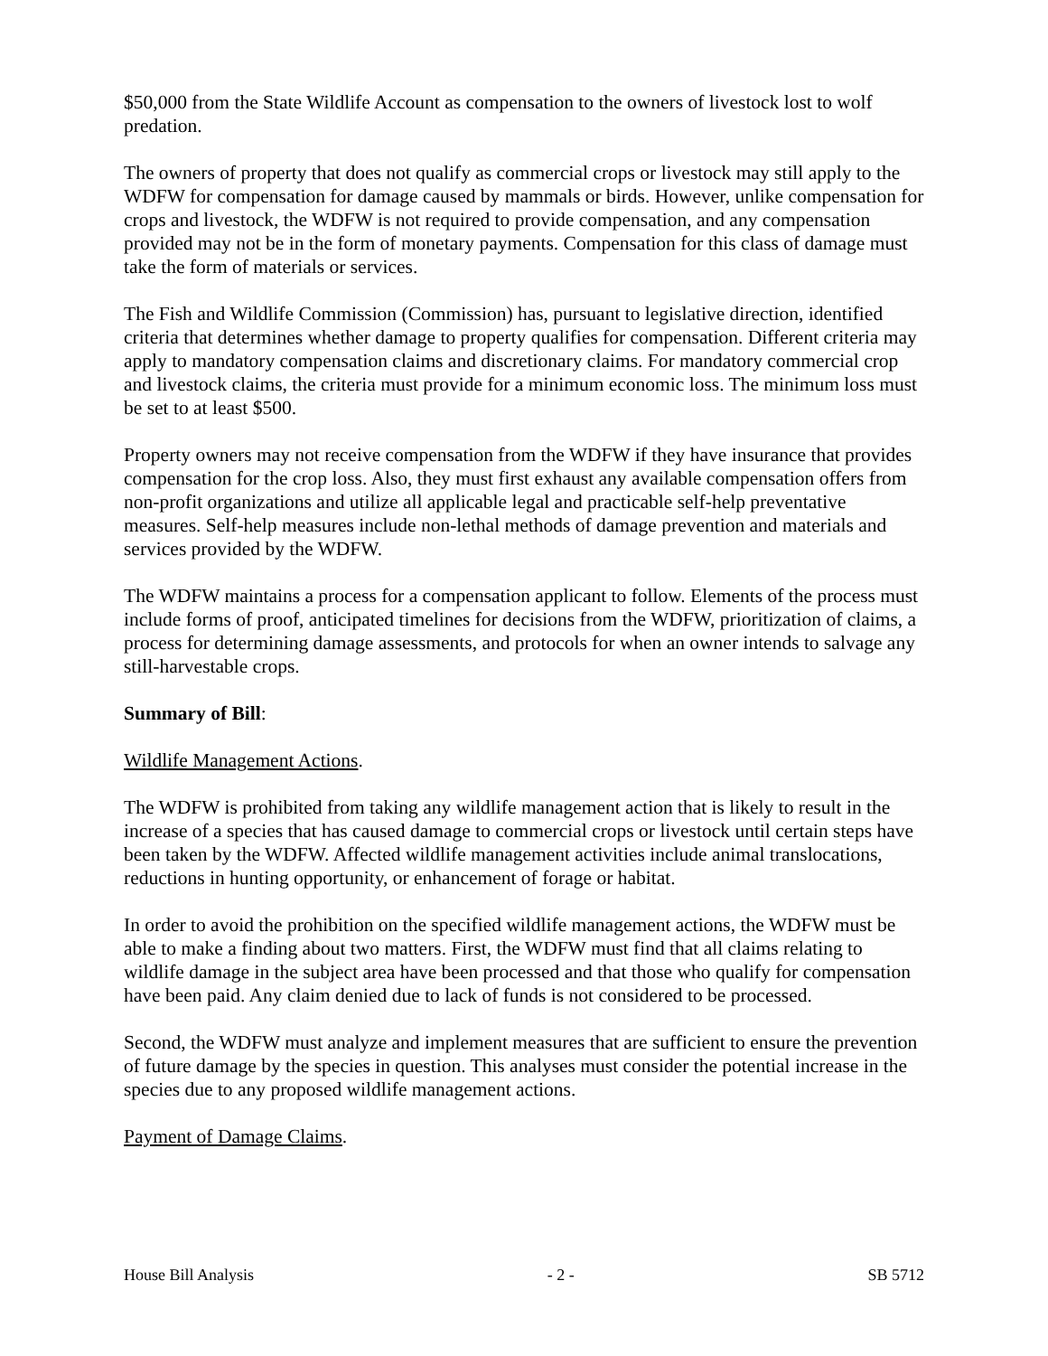$50,000 from the State Wildlife Account as compensation to the owners of livestock lost to wolf predation.
The owners of property that does not qualify as commercial crops or livestock may still apply to the WDFW for compensation for damage caused by mammals or birds. However, unlike compensation for crops and livestock, the WDFW is not required to provide compensation, and any compensation provided may not be in the form of monetary payments. Compensation for this class of damage must take the form of materials or services.
The Fish and Wildlife Commission (Commission) has, pursuant to legislative direction, identified criteria that determines whether damage to property qualifies for compensation. Different criteria may apply to mandatory compensation claims and discretionary claims. For mandatory commercial crop and livestock claims, the criteria must provide for a minimum economic loss. The minimum loss must be set to at least $500.
Property owners may not receive compensation from the WDFW if they have insurance that provides compensation for the crop loss. Also, they must first exhaust any available compensation offers from non-profit organizations and utilize all applicable legal and practicable self-help preventative measures. Self-help measures include non-lethal methods of damage prevention and materials and services provided by the WDFW.
The WDFW maintains a process for a compensation applicant to follow. Elements of the process must include forms of proof, anticipated timelines for decisions from the WDFW, prioritization of claims, a process for determining damage assessments, and protocols for when an owner intends to salvage any still-harvestable crops.
Summary of Bill:
Wildlife Management Actions.
The WDFW is prohibited from taking any wildlife management action that is likely to result in the increase of a species that has caused damage to commercial crops or livestock until certain steps have been taken by the WDFW. Affected wildlife management activities include animal translocations, reductions in hunting opportunity, or enhancement of forage or habitat.
In order to avoid the prohibition on the specified wildlife management actions, the WDFW must be able to make a finding about two matters. First, the WDFW must find that all claims relating to wildlife damage in the subject area have been processed and that those who qualify for compensation have been paid. Any claim denied due to lack of funds is not considered to be processed.
Second, the WDFW must analyze and implement measures that are sufficient to ensure the prevention of future damage by the species in question. This analyses must consider the potential increase in the species due to any proposed wildlife management actions.
Payment of Damage Claims.
House Bill Analysis - 2 - SB 5712